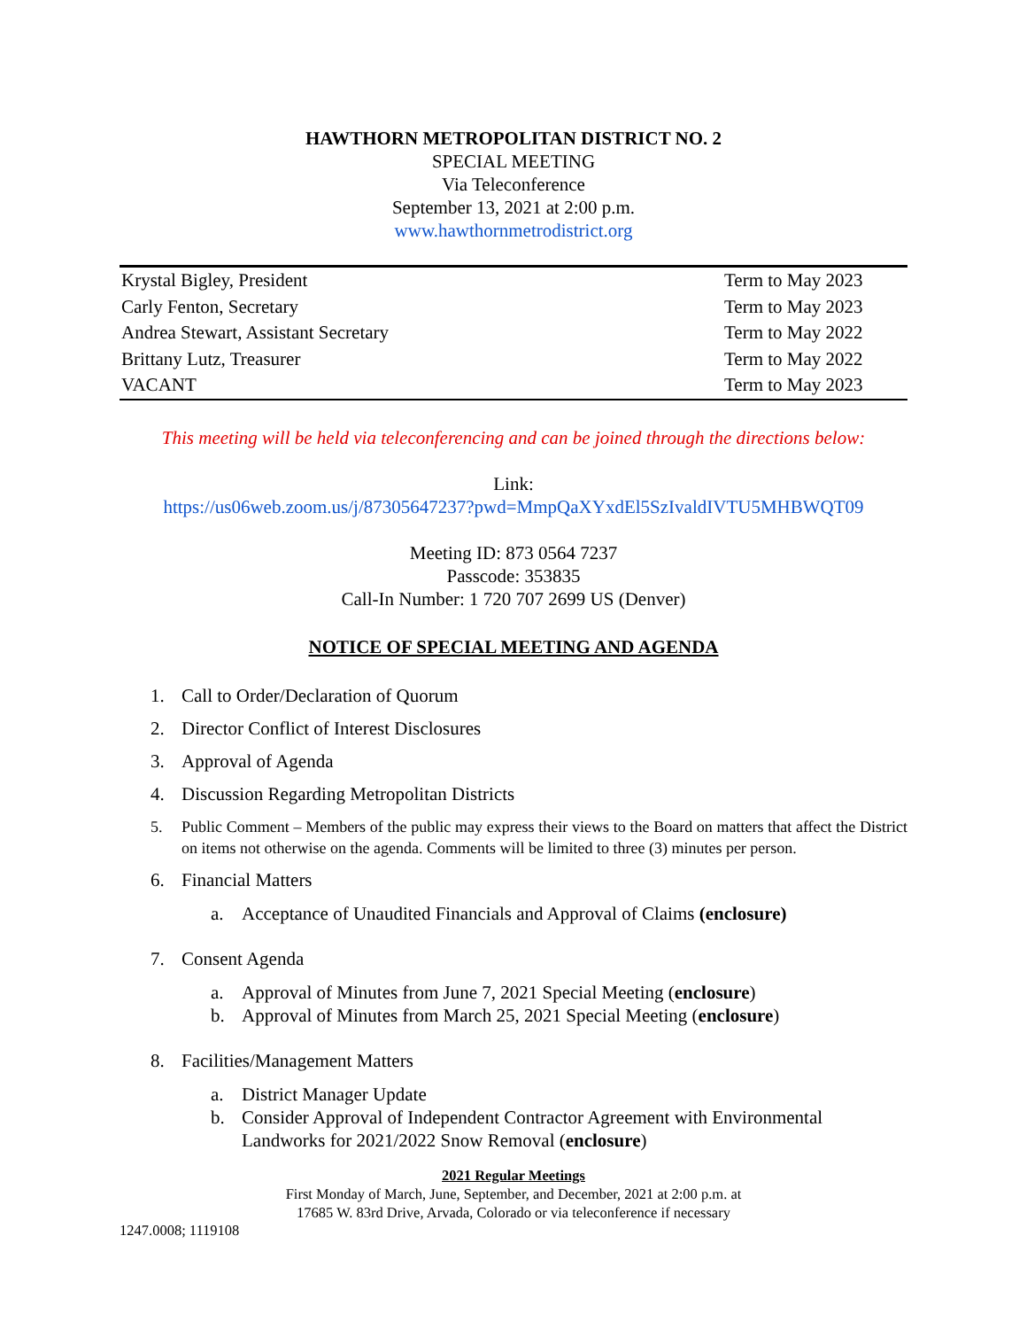HAWTHORN METROPOLITAN DISTRICT NO. 2
SPECIAL MEETING
Via Teleconference
September 13, 2021 at 2:00 p.m.
www.hawthornmetrodistrict.org
| Krystal Bigley, President | Term to May 2023 |
| Carly Fenton, Secretary | Term to May 2023 |
| Andrea Stewart, Assistant Secretary | Term to May 2022 |
| Brittany Lutz, Treasurer | Term to May 2022 |
| VACANT | Term to May 2023 |
This meeting will be held via teleconferencing and can be joined through the directions below:
Link:
https://us06web.zoom.us/j/87305647237?pwd=MmpQaXYxdEl5SzIvaldIVTU5MHBWQT09
Meeting ID: 873 0564 7237
Passcode: 353835
Call-In Number: 1 720 707 2699 US (Denver)
NOTICE OF SPECIAL MEETING AND AGENDA
1. Call to Order/Declaration of Quorum
2. Director Conflict of Interest Disclosures
3. Approval of Agenda
4. Discussion Regarding Metropolitan Districts
5. Public Comment – Members of the public may express their views to the Board on matters that affect the District on items not otherwise on the agenda. Comments will be limited to three (3) minutes per person.
6. Financial Matters
a. Acceptance of Unaudited Financials and Approval of Claims (enclosure)
7. Consent Agenda
a. Approval of Minutes from June 7, 2021 Special Meeting (enclosure)
b. Approval of Minutes from March 25, 2021 Special Meeting (enclosure)
8. Facilities/Management Matters
a. District Manager Update
b. Consider Approval of Independent Contractor Agreement with Environmental Landworks for 2021/2022 Snow Removal (enclosure)
2021 Regular Meetings
First Monday of March, June, September, and December, 2021 at 2:00 p.m. at
17685 W. 83rd Drive, Arvada, Colorado or via teleconference if necessary
1247.0008; 1119108